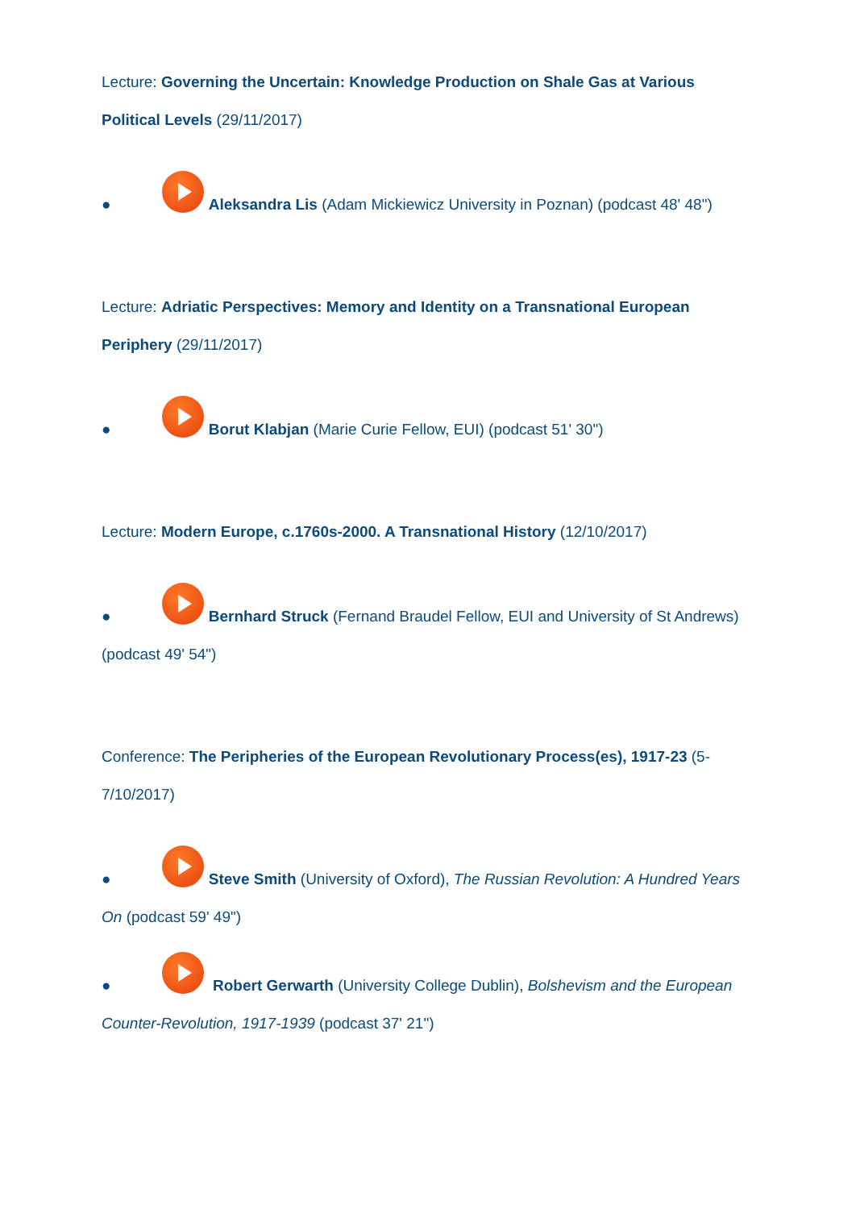Lecture: Governing the Uncertain: Knowledge Production on Shale Gas at Various Political Levels (29/11/2017)
● Aleksandra Lis (Adam Mickiewicz University in Poznan) (podcast 48' 48")
Lecture: Adriatic Perspectives: Memory and Identity on a Transnational European Periphery (29/11/2017)
● Borut Klabjan (Marie Curie Fellow, EUI) (podcast 51' 30")
Lecture: Modern Europe, c.1760s-2000. A Transnational History (12/10/2017)
● Bernhard Struck (Fernand Braudel Fellow, EUI and University of St Andrews) (podcast 49' 54")
Conference: The Peripheries of the European Revolutionary Process(es), 1917-23 (5-7/10/2017)
● Steve Smith (University of Oxford), The Russian Revolution: A Hundred Years On (podcast 59' 49")
● Robert Gerwarth (University College Dublin), Bolshevism and the European Counter-Revolution, 1917-1939 (podcast 37' 21")